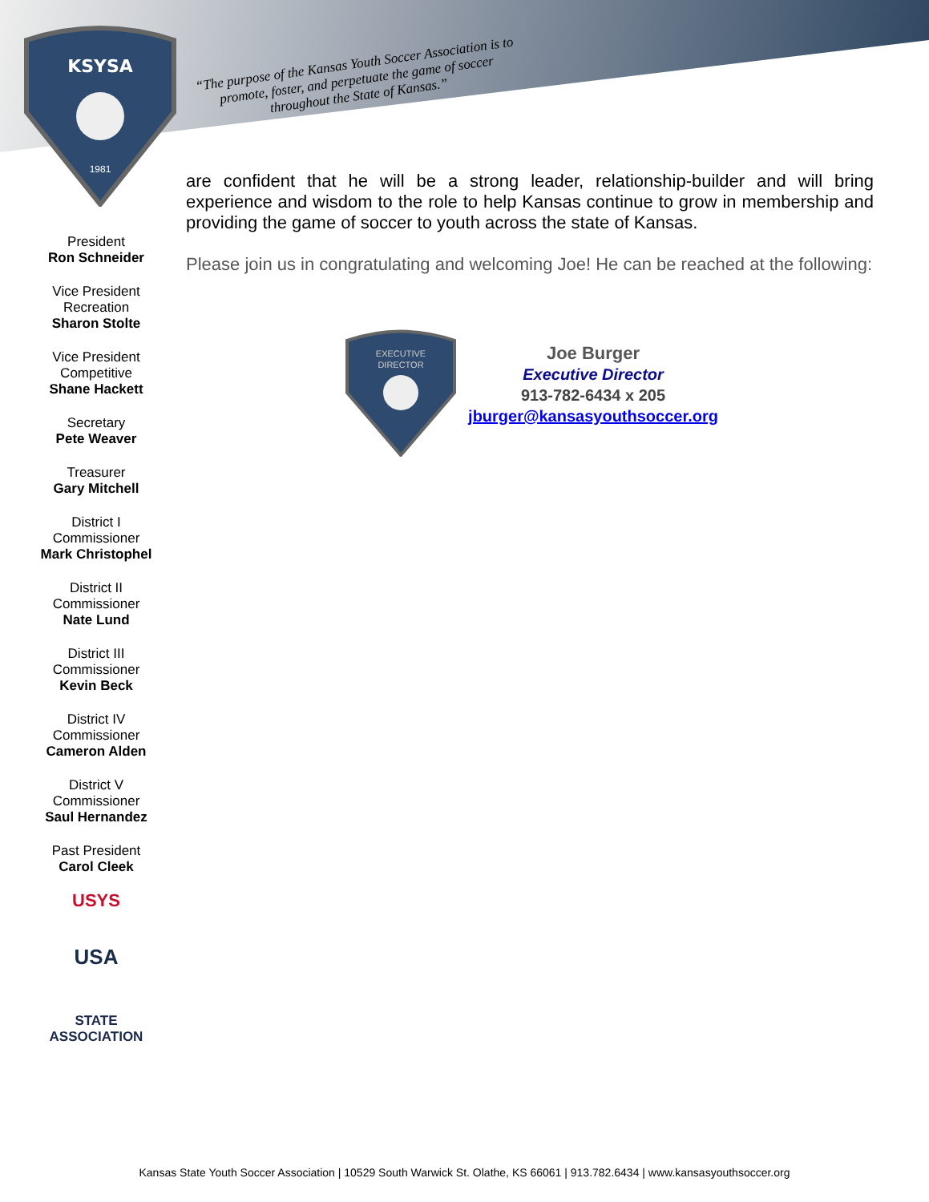KSYSA
1981
“The purpose of the Kansas Youth Soccer Association is to promote, foster, and perpetuate the game of soccer throughout the State of Kansas.”
President
Ron Schneider
Vice President
Recreation
Sharon Stolte
Vice President
Competitive
Shane Hackett
Secretary
Pete Weaver
Treasurer
Gary Mitchell
District I
Commissioner
Mark Christophel
District II
Commissioner
Nate Lund
District III
Commissioner
Kevin Beck
District IV
Commissioner
Cameron Alden
District V
Commissioner
Saul Hernandez
Past President
Carol Cleek
USYS
USA
STATE
ASSOCIATION
are confident that he will be a strong leader, relationship-builder and will bring experience and wisdom to the role to help Kansas continue to grow in membership and providing the game of soccer to youth across the state of Kansas.
Please join us in congratulating and welcoming Joe! He can be reached at the following:
EXECUTIVE
DIRECTOR
Joe Burger
Executive Director
913-782-6434 x 205
jburger@kansasyouthsoccer.org
Kansas State Youth Soccer Association | 10529 South Warwick St. Olathe, KS 66061 | 913.782.6434 | www.kansasyouthsoccer.org